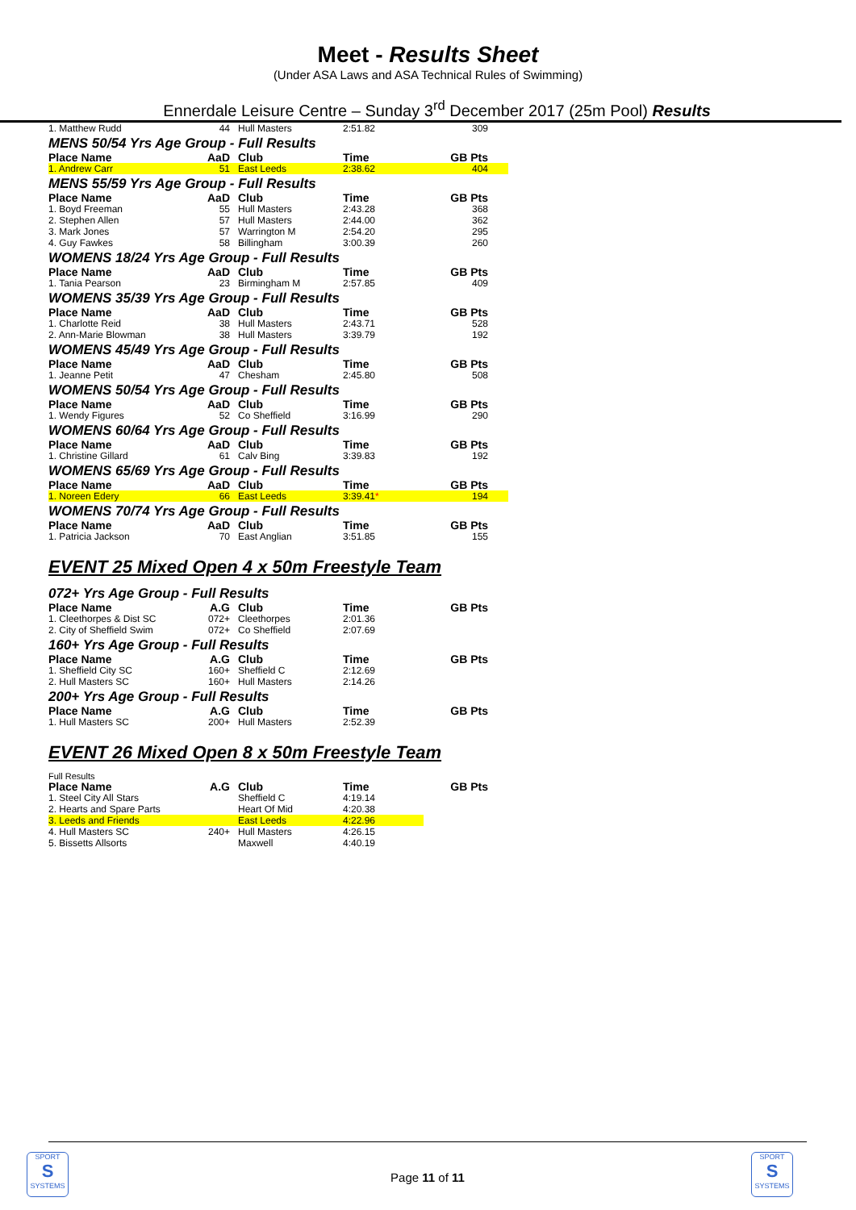Meet - Results Sheet
(Under ASA Laws and ASA Technical Rules of Swimming)
Ennerdale Leisure Centre – Sunday 3<sup>rd</sup> December 2017 (25m Pool) Results
| 1. Matthew Rudd | 44 | Hull Masters | 2:51.82 | 309 |
MENS 50/54 Yrs Age Group - Full Results
| Place Name | AaD | Club | Time | GB Pts |
| --- | --- | --- | --- | --- |
| 1. Andrew Carr | 51 | East Leeds | 2:38.62 | 404 |
MENS 55/59 Yrs Age Group - Full Results
| Place Name | AaD | Club | Time | GB Pts |
| --- | --- | --- | --- | --- |
| 1. Boyd Freeman | 55 | Hull Masters | 2:43.28 | 368 |
| 2. Stephen Allen | 57 | Hull Masters | 2:44.00 | 362 |
| 3. Mark Jones | 57 | Warrington M | 2:54.20 | 295 |
| 4. Guy Fawkes | 58 | Billingham | 3:00.39 | 260 |
WOMENS 18/24 Yrs Age Group - Full Results
| Place Name | AaD | Club | Time | GB Pts |
| --- | --- | --- | --- | --- |
| 1. Tania Pearson | 23 | Birmingham M | 2:57.85 | 409 |
WOMENS 35/39 Yrs Age Group - Full Results
| Place Name | AaD | Club | Time | GB Pts |
| --- | --- | --- | --- | --- |
| 1. Charlotte Reid | 38 | Hull Masters | 2:43.71 | 528 |
| 2. Ann-Marie Blowman | 38 | Hull Masters | 3:39.79 | 192 |
WOMENS 45/49 Yrs Age Group - Full Results
| Place Name | AaD | Club | Time | GB Pts |
| --- | --- | --- | --- | --- |
| 1. Jeanne Petit | 47 | Chesham | 2:45.80 | 508 |
WOMENS 50/54 Yrs Age Group - Full Results
| Place Name | AaD | Club | Time | GB Pts |
| --- | --- | --- | --- | --- |
| 1. Wendy Figures | 52 | Co Sheffield | 3:16.99 | 290 |
WOMENS 60/64 Yrs Age Group - Full Results
| Place Name | AaD | Club | Time | GB Pts |
| --- | --- | --- | --- | --- |
| 1. Christine Gillard | 61 | Calv Bing | 3:39.83 | 192 |
WOMENS 65/69 Yrs Age Group - Full Results
| Place Name | AaD | Club | Time | GB Pts |
| --- | --- | --- | --- | --- |
| 1. Noreen Edery | 66 | East Leeds | 3:39.41 * | 194 |
WOMENS 70/74 Yrs Age Group - Full Results
| Place Name | AaD | Club | Time | GB Pts |
| --- | --- | --- | --- | --- |
| 1. Patricia Jackson | 70 | East Anglian | 3:51.85 | 155 |
EVENT 25 Mixed Open 4 x 50m Freestyle Team
072+ Yrs Age Group - Full Results
| Place Name | A.G | Club | Time | GB Pts |
| --- | --- | --- | --- | --- |
| 1. Cleethorpes & Dist SC | 072+ | Cleethorpes | 2:01.36 | |
| 2. City of Sheffield Swim | 072+ | Co Sheffield | 2:07.69 | |
160+ Yrs Age Group - Full Results
| Place Name | A.G | Club | Time | GB Pts |
| --- | --- | --- | --- | --- |
| 1. Sheffield City SC | 160+ | Sheffield C | 2:12.69 | |
| 2. Hull Masters SC | 160+ | Hull Masters | 2:14.26 | |
200+ Yrs Age Group - Full Results
| Place Name | A.G | Club | Time | GB Pts |
| --- | --- | --- | --- | --- |
| 1. Hull Masters SC | 200+ | Hull Masters | 2:52.39 | |
EVENT 26 Mixed Open 8 x 50m Freestyle Team
Full Results
| Place Name | A.G | Club | Time | GB Pts |
| --- | --- | --- | --- | --- |
| 1. Steel City All Stars | | Sheffield C | 4:19.14 | |
| 2. Hearts and Spare Parts | | Heart Of Mid | 4:20.38 | |
| 3. Leeds and Friends | | East Leeds | 4:22.96 | |
| 4. Hull Masters SC | 240+ | Hull Masters | 4:26.15 | |
| 5. Bissetts Allsorts | | Maxwell | 4:40.19 | |
SPORT
S
SYSTEMS
SPORT
S
SYSTEMS
Page 11 of 11